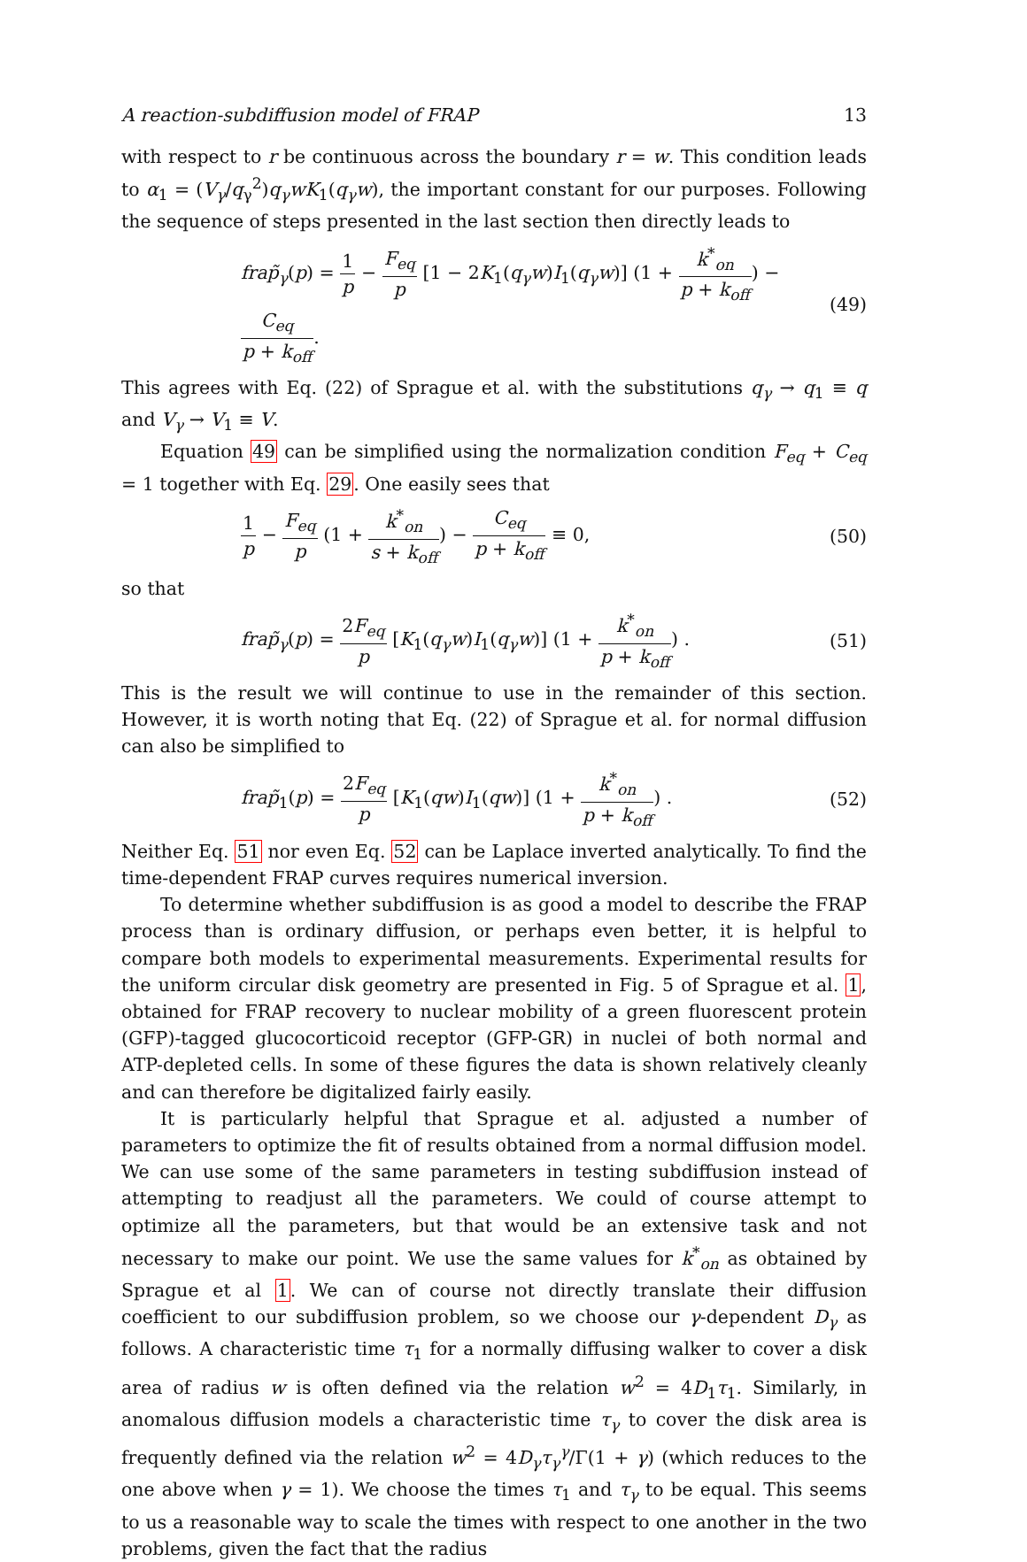A reaction-subdiffusion model of FRAP 13
with respect to r be continuous across the boundary r = w. This condition leads to α<sub>1</sub> = (V<sub>γ</sub>/q<sub>γ</sub><sup>2</sup>)q<sub>γ</sub>wK<sub>1</sub>(q<sub>γ</sub>w), the important constant for our purposes. Following the sequence of steps presented in the last section then directly leads to
frap̃<sub>γ</sub>(p) = 1 p − F<sub>eq</sub> p [1 − 2K<sub>1</sub>(q<sub>γ</sub>w)I<sub>1</sub>(q<sub>γ</sub>w)] (1 + k<sup>*</sup><sub>on</sub> p + k<sub>off</sub>) − C<sub>eq</sub> p + k<sub>off</sub>. (49)
This agrees with Eq. (22) of Sprague et al. with the substitutions q<sub>γ</sub> → q<sub>1</sub> ≡ q and V<sub>γ</sub> → V<sub>1</sub> ≡ V.
Equation 49 can be simplified using the normalization condition F<sub>eq</sub> + C<sub>eq</sub> = 1 together with Eq. 29. One easily sees that
1 p − F<sub>eq</sub> p (1 + k<sup>*</sup><sub>on</sub> s + k<sub>off</sub>) − C<sub>eq</sub> p + k<sub>off</sub> ≡ 0, (50)
so that
frap̃<sub>γ</sub>(p) = 2F<sub>eq</sub> p [K<sub>1</sub>(q<sub>γ</sub>w)I<sub>1</sub>(q<sub>γ</sub>w)] (1 + k<sup>*</sup><sub>on</sub> p + k<sub>off</sub>) . (51)
This is the result we will continue to use in the remainder of this section. However, it is worth noting that Eq. (22) of Sprague et al. for normal diffusion can also be simplified to
frap̃<sub>1</sub>(p) = 2F<sub>eq</sub> p [K<sub>1</sub>(qw)I<sub>1</sub>(qw)] (1 + k<sup>*</sup><sub>on</sub> p + k<sub>off</sub>) . (52)
Neither Eq. 51 nor even Eq. 52 can be Laplace inverted analytically. To find the time-dependent FRAP curves requires numerical inversion.
To determine whether subdiffusion is as good a model to describe the FRAP process than is ordinary diffusion, or perhaps even better, it is helpful to compare both models to experimental measurements. Experimental results for the uniform circular disk geometry are presented in Fig. 5 of Sprague et al. 1, obtained for FRAP recovery to nuclear mobility of a green fluorescent protein (GFP)-tagged glucocorticoid receptor (GFP-GR) in nuclei of both normal and ATP-depleted cells. In some of these figures the data is shown relatively cleanly and can therefore be digitalized fairly easily.
It is particularly helpful that Sprague et al. adjusted a number of parameters to optimize the fit of results obtained from a normal diffusion model. We can use some of the same parameters in testing subdiffusion instead of attempting to readjust all the parameters. We could of course attempt to optimize all the parameters, but that would be an extensive task and not necessary to make our point. We use the same values for k<sup>*</sup><sub>on</sub> as obtained by Sprague et al 1. We can of course not directly translate their diffusion coefficient to our subdiffusion problem, so we choose our γ-dependent D<sub>γ</sub> as follows. A characteristic time τ<sub>1</sub> for a normally diffusing walker to cover a disk area of radius w is often defined via the relation w<sup>2</sup> = 4D<sub>1</sub>τ<sub>1</sub>. Similarly, in anomalous diffusion models a characteristic time τ<sub>γ</sub> to cover the disk area is frequently defined via the relation w<sup>2</sup> = 4D<sub>γ</sub>τ<sub>γ</sub><sup>γ</sup>/Γ(1 + γ) (which reduces to the one above when γ = 1). We choose the times τ<sub>1</sub> and τ<sub>γ</sub> to be equal. This seems to us a reasonable way to scale the times with respect to one another in the two problems, given the fact that the radius